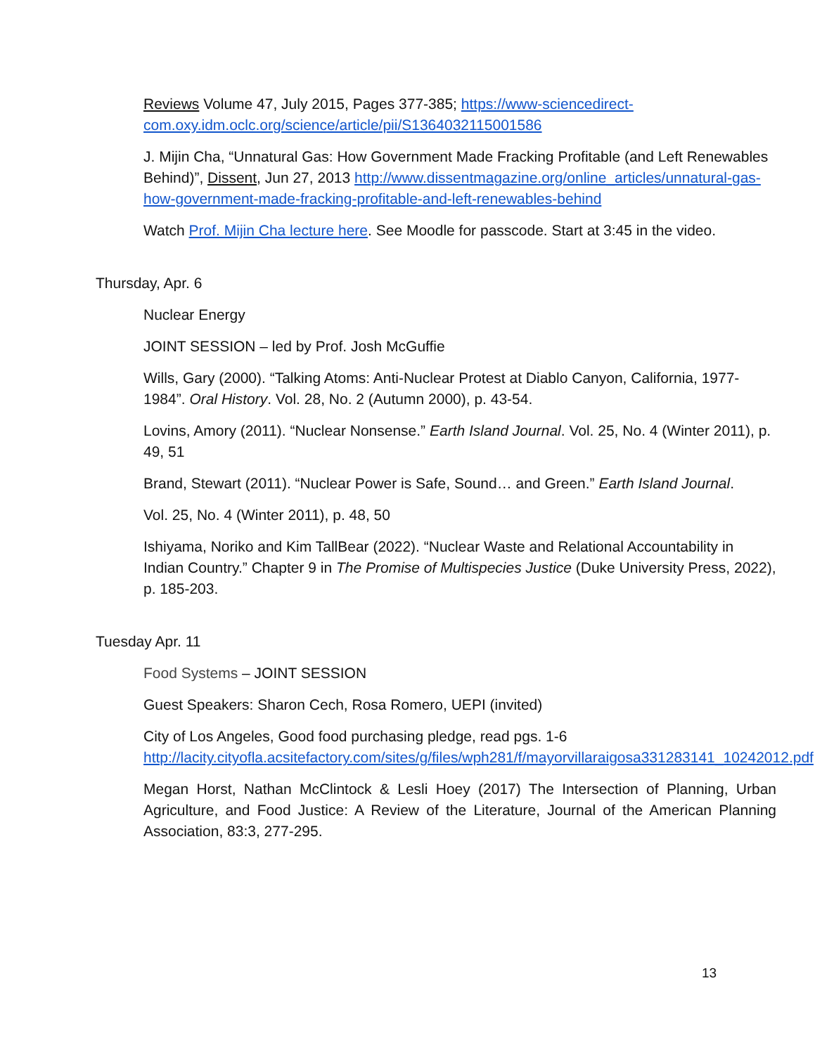Reviews Volume 47, July 2015, Pages 377-385; https://www-sciencedirect-com.oxy.idm.oclc.org/science/article/pii/S1364032115001586
J. Mijin Cha, “Unnatural Gas: How Government Made Fracking Profitable (and Left Renewables Behind)”, Dissent, Jun 27, 2013 http://www.dissentmagazine.org/online_articles/unnatural-gas-how-government-made-fracking-profitable-and-left-renewables-behind
Watch Prof. Mijin Cha lecture here. See Moodle for passcode. Start at 3:45 in the video.
Thursday, Apr. 6
Nuclear Energy
JOINT SESSION – led by Prof. Josh McGuffie
Wills, Gary (2000). “Talking Atoms: Anti-Nuclear Protest at Diablo Canyon, California, 1977-1984”. Oral History. Vol. 28, No. 2 (Autumn 2000), p. 43-54.
Lovins, Amory (2011). “Nuclear Nonsense.” Earth Island Journal. Vol. 25, No. 4 (Winter 2011), p. 49, 51
Brand, Stewart (2011). “Nuclear Power is Safe, Sound… and Green.” Earth Island Journal.
Vol. 25, No. 4 (Winter 2011), p. 48, 50
Ishiyama, Noriko and Kim TallBear (2022). “Nuclear Waste and Relational Accountability in Indian Country.” Chapter 9 in The Promise of Multispecies Justice (Duke University Press, 2022), p. 185-203.
Tuesday Apr. 11
Food Systems – JOINT SESSION
Guest Speakers: Sharon Cech, Rosa Romero, UEPI (invited)
City of Los Angeles, Good food purchasing pledge, read pgs. 1-6 http://lacity.cityofla.acsitefactory.com/sites/g/files/wph281/f/mayorvillaraigosa331283141_10242012.pdf
Megan Horst, Nathan McClintock & Lesli Hoey (2017) The Intersection of Planning, Urban Agriculture, and Food Justice: A Review of the Literature, Journal of the American Planning Association, 83:3, 277-295.
13